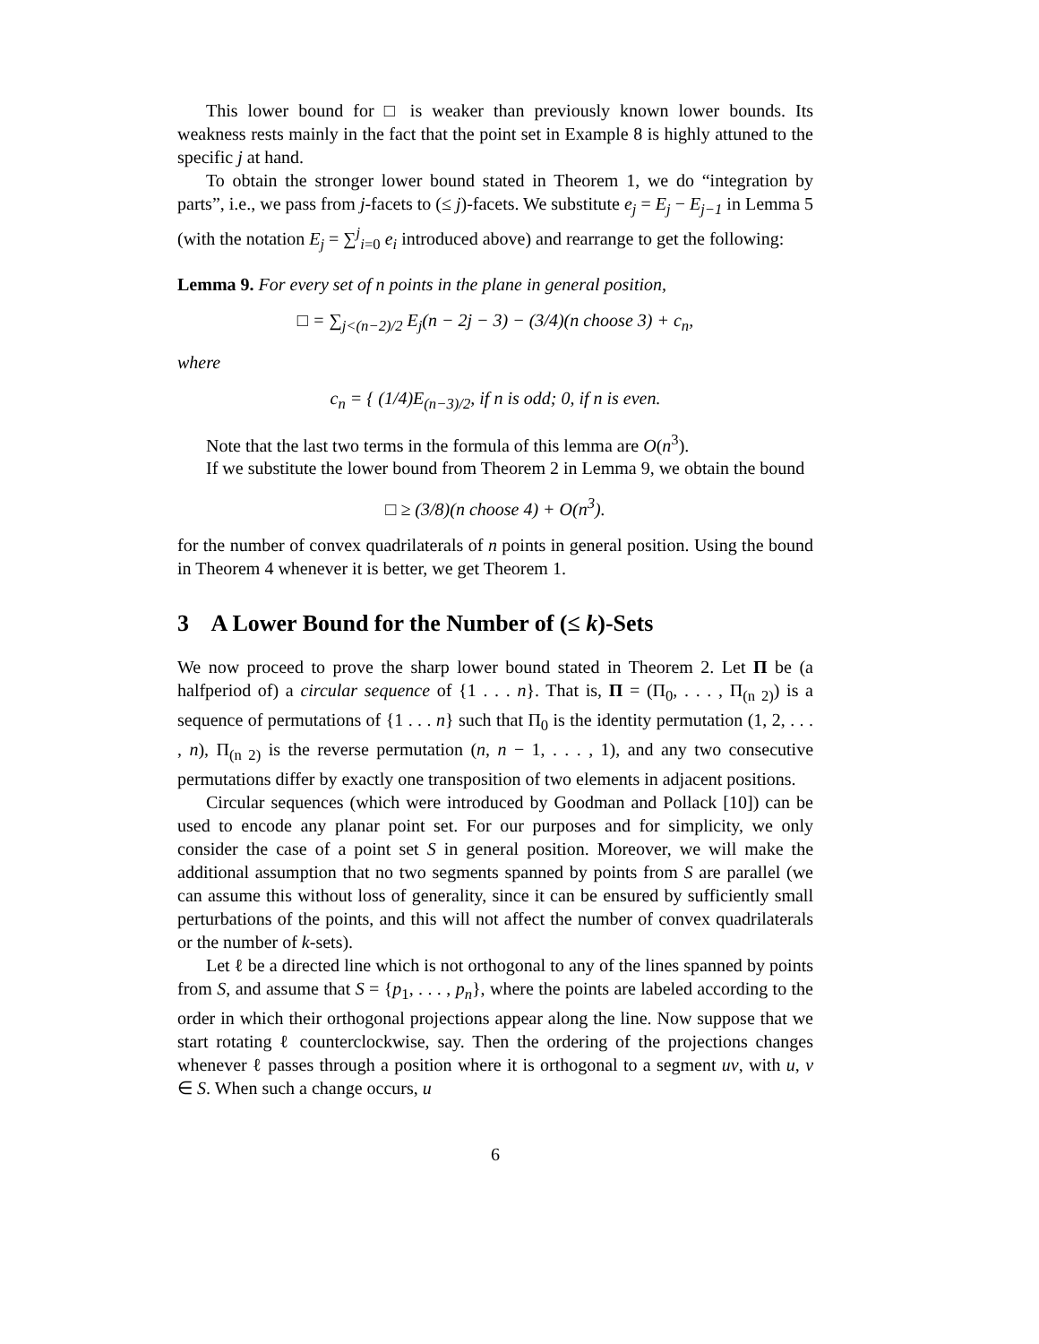This lower bound for □ is weaker than previously known lower bounds. Its weakness rests mainly in the fact that the point set in Example 8 is highly attuned to the specific j at hand.
To obtain the stronger lower bound stated in Theorem 1, we do “integration by parts”, i.e., we pass from j-facets to (≤ j)-facets. We substitute e<sub>j</sub> = E<sub>j</sub> − E<sub>j−1</sub> in Lemma 5 (with the notation E<sub>j</sub> = ∑<sup>j</sup><sub>i=0</sub> e<sub>i</sub> introduced above) and rearrange to get the following:
Lemma 9. For every set of n points in the plane in general position,
□ = ∑<sub>j<(n−2)/2</sub> E<sub>j</sub>(n − 2j − 3) − (3/4)(n choose 3) + c<sub>n</sub>,
where
c<sub>n</sub> = { (1/4)E<sub>(n−3)/2</sub>, if n is odd; 0, if n is even.
Note that the last two terms in the formula of this lemma are O(n<sup>3</sup>).
If we substitute the lower bound from Theorem 2 in Lemma 9, we obtain the bound
□ ≥ (3/8)(n choose 4) + O(n<sup>3</sup>).
for the number of convex quadrilaterals of n points in general position. Using the bound in Theorem 4 whenever it is better, we get Theorem 1.
3 A Lower Bound for the Number of (≤ k)-Sets
We now proceed to prove the sharp lower bound stated in Theorem 2. Let Π be (a halfperiod of) a circular sequence of {1 . . . n}. That is, Π = (Π<sub>0</sub>, . . . , Π<sub>(n 2)</sub>) is a sequence of permutations of {1 . . . n} such that Π<sub>0</sub> is the identity permutation (1, 2, . . . , n), Π<sub>(n 2)</sub> is the reverse permutation (n, n − 1, . . . , 1), and any two consecutive permutations differ by exactly one transposition of two elements in adjacent positions.
Circular sequences (which were introduced by Goodman and Pollack [10]) can be used to encode any planar point set. For our purposes and for simplicity, we only consider the case of a point set S in general position. Moreover, we will make the additional assumption that no two segments spanned by points from S are parallel (we can assume this without loss of generality, since it can be ensured by sufficiently small perturbations of the points, and this will not affect the number of convex quadrilaterals or the number of k-sets).
Let ℓ be a directed line which is not orthogonal to any of the lines spanned by points from S, and assume that S = {p<sub>1</sub>, . . . , p<sub>n</sub>}, where the points are labeled according to the order in which their orthogonal projections appear along the line. Now suppose that we start rotating ℓ counterclockwise, say. Then the ordering of the projections changes whenever ℓ passes through a position where it is orthogonal to a segment uv, with u, v ∈ S. When such a change occurs, u
6